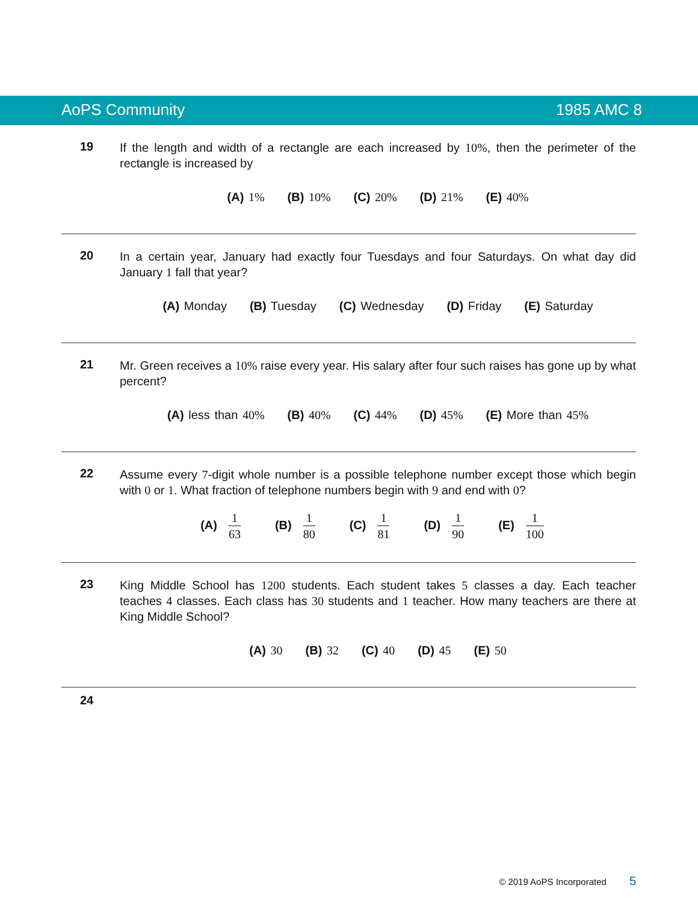AoPS Community 1985 AMC 8
19
If the length and width of a rectangle are each increased by 10%, then the perimeter of the rectangle is increased by
(A) 1% (B) 10% (C) 20% (D) 21% (E) 40%
20
In a certain year, January had exactly four Tuesdays and four Saturdays. On what day did January 1 fall that year?
(A) Monday (B) Tuesday (C) Wednesday (D) Friday (E) Saturday
21
Mr. Green receives a 10% raise every year. His salary after four such raises has gone up by what percent?
(A) less than 40% (B) 40% (C) 44% (D) 45% (E) More than 45%
22
Assume every 7-digit whole number is a possible telephone number except those which begin with 0 or 1. What fraction of telephone numbers begin with 9 and end with 0?
(A) 1 63 (B) 1 80 (C) 1 81 (D) 1 90 (E) 1 100
23
King Middle School has 1200 students. Each student takes 5 classes a day. Each teacher teaches 4 classes. Each class has 30 students and 1 teacher. How many teachers are there at King Middle School?
(A) 30 (B) 32 (C) 40 (D) 45 (E) 50
24
© 2019 AoPS Incorporated 5